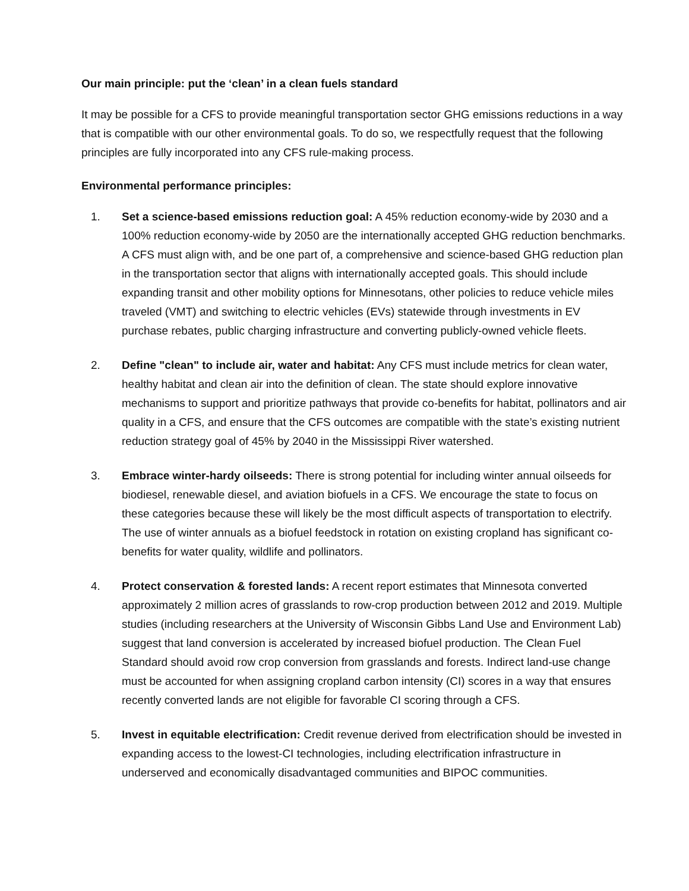Our main principle: put the ‘clean’ in a clean fuels standard
It may be possible for a CFS to provide meaningful transportation sector GHG emissions reductions in a way that is compatible with our other environmental goals. To do so, we respectfully request that the following principles are fully incorporated into any CFS rule-making process.
Environmental performance principles:
1. Set a science-based emissions reduction goal: A 45% reduction economy-wide by 2030 and a 100% reduction economy-wide by 2050 are the internationally accepted GHG reduction benchmarks. A CFS must align with, and be one part of, a comprehensive and science-based GHG reduction plan in the transportation sector that aligns with internationally accepted goals. This should include expanding transit and other mobility options for Minnesotans, other policies to reduce vehicle miles traveled (VMT) and switching to electric vehicles (EVs) statewide through investments in EV purchase rebates, public charging infrastructure and converting publicly-owned vehicle fleets.
2. Define "clean" to include air, water and habitat: Any CFS must include metrics for clean water, healthy habitat and clean air into the definition of clean. The state should explore innovative mechanisms to support and prioritize pathways that provide co-benefits for habitat, pollinators and air quality in a CFS, and ensure that the CFS outcomes are compatible with the state’s existing nutrient reduction strategy goal of 45% by 2040 in the Mississippi River watershed.
3. Embrace winter-hardy oilseeds: There is strong potential for including winter annual oilseeds for biodiesel, renewable diesel, and aviation biofuels in a CFS. We encourage the state to focus on these categories because these will likely be the most difficult aspects of transportation to electrify. The use of winter annuals as a biofuel feedstock in rotation on existing cropland has significant co-benefits for water quality, wildlife and pollinators.
4. Protect conservation & forested lands: A recent report estimates that Minnesota converted approximately 2 million acres of grasslands to row-crop production between 2012 and 2019. Multiple studies (including researchers at the University of Wisconsin Gibbs Land Use and Environment Lab) suggest that land conversion is accelerated by increased biofuel production. The Clean Fuel Standard should avoid row crop conversion from grasslands and forests. Indirect land-use change must be accounted for when assigning cropland carbon intensity (CI) scores in a way that ensures recently converted lands are not eligible for favorable CI scoring through a CFS.
5. Invest in equitable electrification: Credit revenue derived from electrification should be invested in expanding access to the lowest-CI technologies, including electrification infrastructure in underserved and economically disadvantaged communities and BIPOC communities.